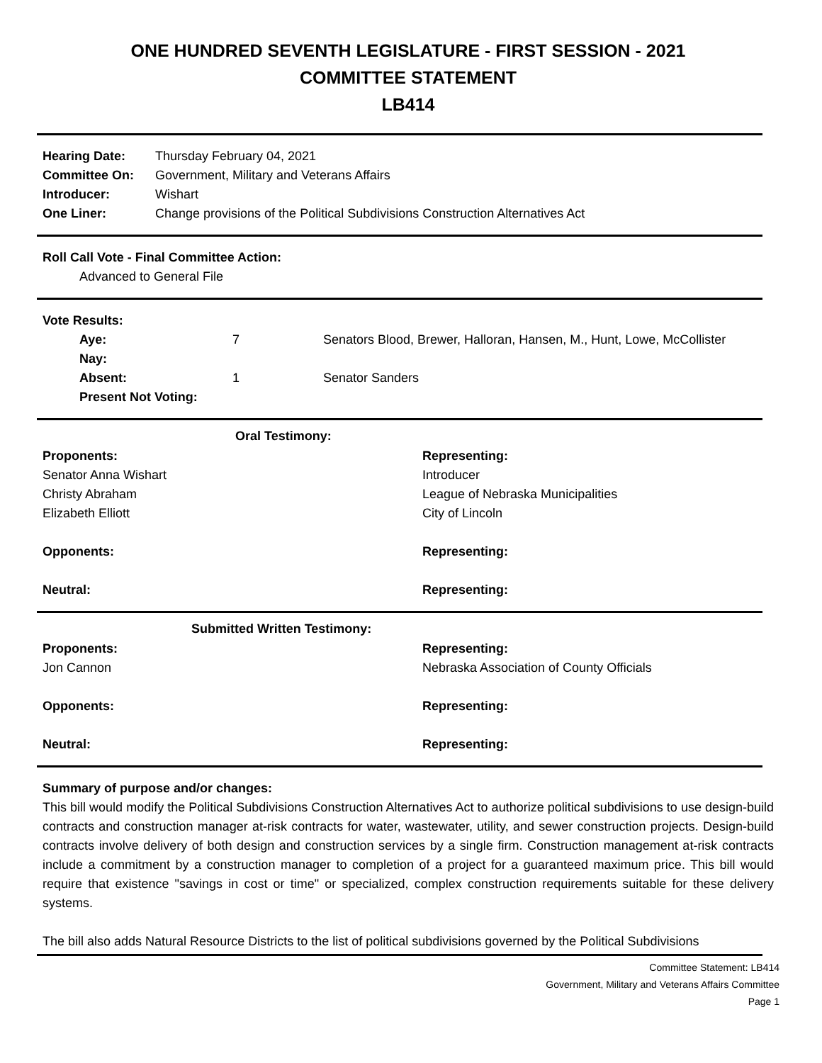ONE HUNDRED SEVENTH LEGISLATURE - FIRST SESSION - 2021
COMMITTEE STATEMENT
LB414
| Hearing Date: | Thursday February 04, 2021 |
| Committee On: | Government, Military and Veterans Affairs |
| Introducer: | Wishart |
| One Liner: | Change provisions of the Political Subdivisions Construction Alternatives Act |
Roll Call Vote - Final Committee Action:
Advanced to General File
Vote Results:
| Aye: | 7 | Senators Blood, Brewer, Halloran, Hansen, M., Hunt, Lowe, McCollister |
| Nay: | | |
| Absent: | 1 | Senator Sanders |
| Present Not Voting: | | |
| Oral Testimony: | |
| --- | --- |
| Proponents: | Representing: |
| Senator Anna Wishart | Introducer |
| Christy Abraham | League of Nebraska Municipalities |
| Elizabeth Elliott | City of Lincoln |
| Opponents: | Representing: |
| Neutral: | Representing: |
| Submitted Written Testimony: | |
| --- | --- |
| Proponents: | Representing: |
| Jon Cannon | Nebraska Association of County Officials |
| Opponents: | Representing: |
| Neutral: | Representing: |
Summary of purpose and/or changes:
This bill would modify the Political Subdivisions Construction Alternatives Act to authorize political subdivisions to use design-build contracts and construction manager at-risk contracts for water, wastewater, utility, and sewer construction projects. Design-build contracts involve delivery of both design and construction services by a single firm. Construction management at-risk contracts include a commitment by a construction manager to completion of a project for a guaranteed maximum price. This bill would require that existence "savings in cost or time" or specialized, complex construction requirements suitable for these delivery systems.
The bill also adds Natural Resource Districts to the list of political subdivisions governed by the Political Subdivisions
Committee Statement: LB414
Government, Military and Veterans Affairs Committee
Page 1